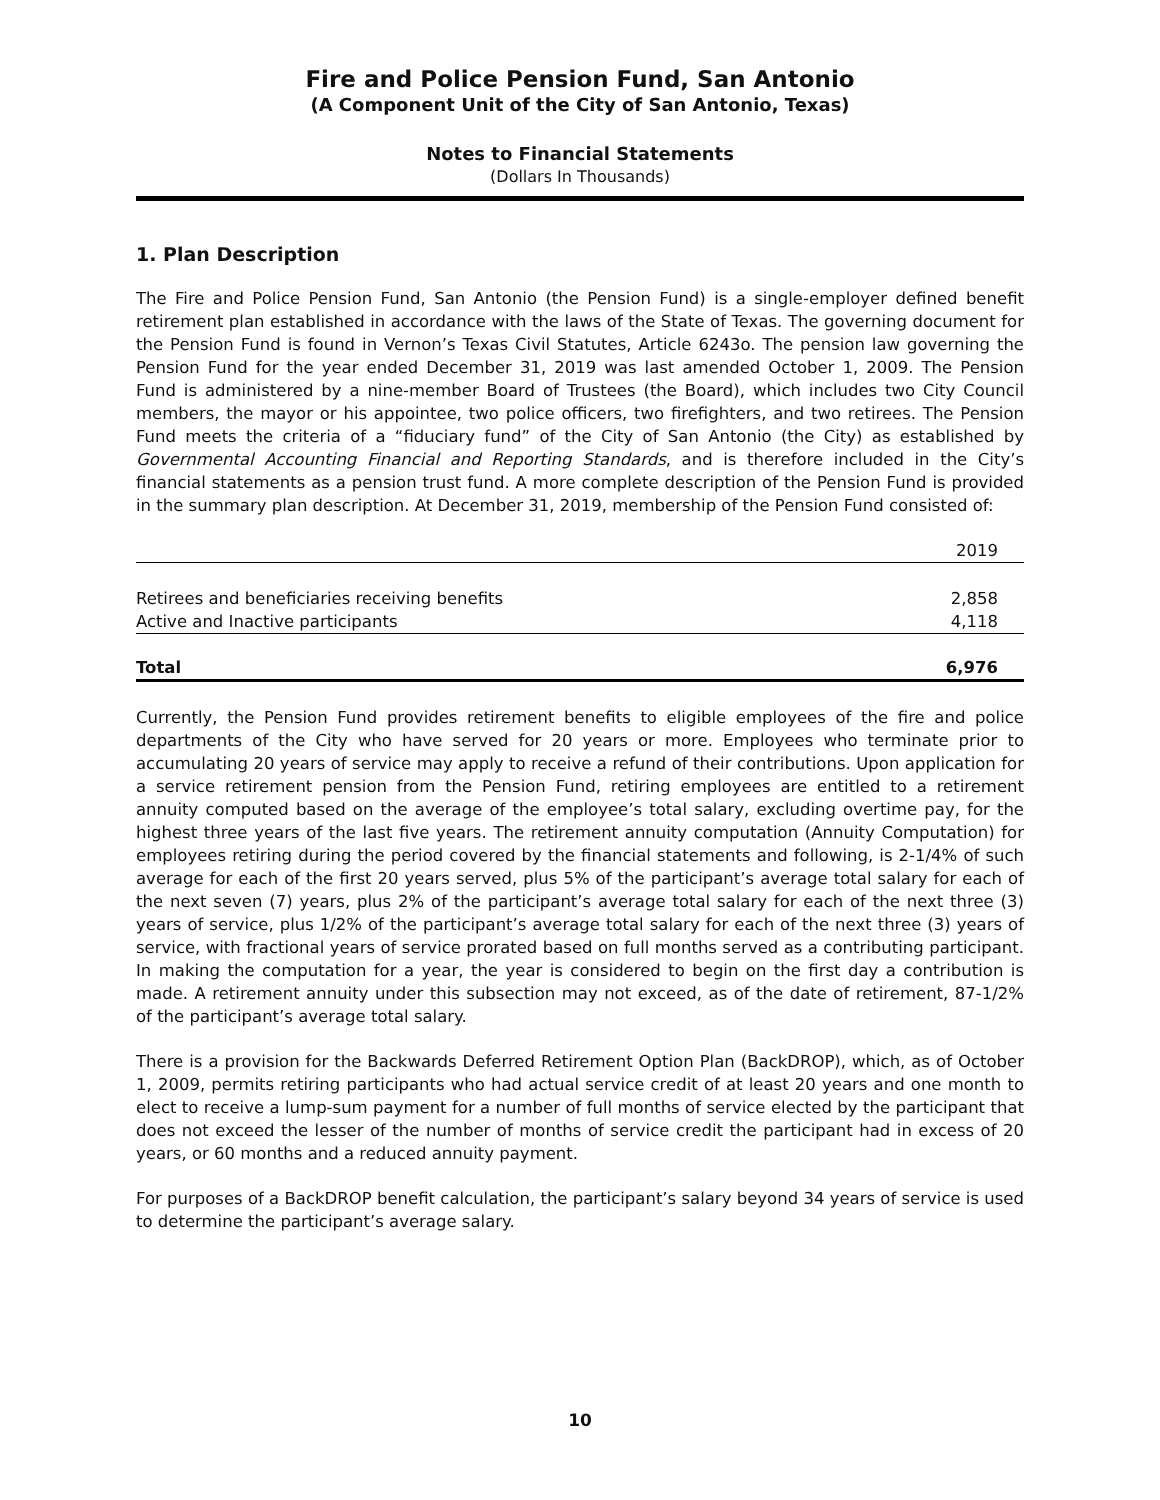Fire and Police Pension Fund, San Antonio
(A Component Unit of the City of San Antonio, Texas)
Notes to Financial Statements
(Dollars In Thousands)
1. Plan Description
The Fire and Police Pension Fund, San Antonio (the Pension Fund) is a single-employer defined benefit retirement plan established in accordance with the laws of the State of Texas. The governing document for the Pension Fund is found in Vernon’s Texas Civil Statutes, Article 6243o. The pension law governing the Pension Fund for the year ended December 31, 2019 was last amended October 1, 2009. The Pension Fund is administered by a nine-member Board of Trustees (the Board), which includes two City Council members, the mayor or his appointee, two police officers, two firefighters, and two retirees. The Pension Fund meets the criteria of a “fiduciary fund” of the City of San Antonio (the City) as established by Governmental Accounting Financial and Reporting Standards, and is therefore included in the City’s financial statements as a pension trust fund. A more complete description of the Pension Fund is provided in the summary plan description. At December 31, 2019, membership of the Pension Fund consisted of:
| | 2019 |
| --- | --- |
| Retirees and beneficiaries receiving benefits | 2,858 |
| Active and Inactive participants | 4,118 |
| Total | 6,976 |
Currently, the Pension Fund provides retirement benefits to eligible employees of the fire and police departments of the City who have served for 20 years or more. Employees who terminate prior to accumulating 20 years of service may apply to receive a refund of their contributions. Upon application for a service retirement pension from the Pension Fund, retiring employees are entitled to a retirement annuity computed based on the average of the employee’s total salary, excluding overtime pay, for the highest three years of the last five years. The retirement annuity computation (Annuity Computation) for employees retiring during the period covered by the financial statements and following, is 2-1/4% of such average for each of the first 20 years served, plus 5% of the participant’s average total salary for each of the next seven (7) years, plus 2% of the participant’s average total salary for each of the next three (3) years of service, plus 1/2% of the participant’s average total salary for each of the next three (3) years of service, with fractional years of service prorated based on full months served as a contributing participant. In making the computation for a year, the year is considered to begin on the first day a contribution is made. A retirement annuity under this subsection may not exceed, as of the date of retirement, 87-1/2% of the participant’s average total salary.
There is a provision for the Backwards Deferred Retirement Option Plan (BackDROP), which, as of October 1, 2009, permits retiring participants who had actual service credit of at least 20 years and one month to elect to receive a lump-sum payment for a number of full months of service elected by the participant that does not exceed the lesser of the number of months of service credit the participant had in excess of 20 years, or 60 months and a reduced annuity payment.
For purposes of a BackDROP benefit calculation, the participant’s salary beyond 34 years of service is used to determine the participant’s average salary.
10